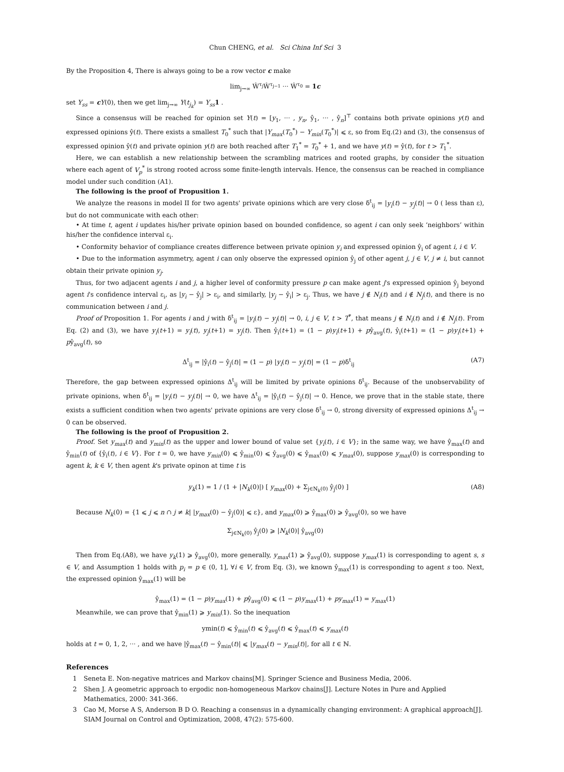Chun CHENG, et al. Sci China Inf Sci 3
By the Proposition 4, There is always going to be a row vector c make
lim<sub>j→∞</sub> Ŵ<sup>τ<sub>j</sub></sup>Ŵ<sup>τ<sub>j−1</sub></sup> ··· Ŵ<sup>τ<sub>0</sub></sup> = 1c
set Y<sub>ss</sub> = cY(0), then we get lim<sub>j→∞</sub> Y(t<sub>j<sub>k</sub></sub>) = Y<sub>ss</sub> 1 .
Since a consensus will be reached for opinion set Y(t) = [y<sub>1</sub>, ··· , y<sub>n</sub>, ŷ<sub>1</sub>, ··· , ŷ<sub>n</sub>]<sup>⊤</sup> contains both private opinions y(t) and expressed opinions ŷ(t). There exists a smallest T<sub>0</sub><sup>*</sup> such that |Y<sub>max</sub>(T<sub>0</sub><sup>*</sup>) − Y<sub>min</sub>(T<sub>0</sub><sup>*</sup>)| ⩽ ε, so from Eq.(2) and (3), the consensus of expressed opinion ŷ(t) and private opinion y(t) are both reached after T<sub>1</sub><sup>*</sup> = T<sub>0</sub><sup>*</sup> + 1, and we have y(t) = ŷ(t), for t > T<sub>1</sub><sup>*</sup>.
Here, we can establish a new relationship between the scrambling matrices and rooted graphs, by consider the situation where each agent of V<sub>p</sub><sup>*</sup> is strong rooted across some finite-length intervals. Hence, the consensus can be reached in compliance model under such condition (A1).
The following is the proof of Propusition 1.
We analyze the reasons in model II for two agents' private opinions which are very close δ<sup>t</sup><sub>ij</sub> = |y<sub>i</sub>(t) − y<sub>j</sub>(t)| → 0 ( less than ε), but do not communicate with each other:
• At time t, agent i updates his/her private opinion based on bounded confidence, so agent i can only seek ‘neighbors’ within his/her the confidence interval ε<sub>i</sub>.
• Conformity behavior of compliance creates difference between private opinion y<sub>i</sub> and expressed opinion ŷ<sub>i</sub> of agent i, i ∈ V.
• Due to the information asymmetry, agent i can only observe the expressed opinion ŷ<sub>j</sub> of other agent j, j ∈ V, j ≠ i, but cannot obtain their private opinion y<sub>j</sub>.
Thus, for two adjacent agents i and j, a higher level of conformity pressure p can make agent j's expressed opinion ŷ<sub>j</sub> beyond agent i's confidence interval ε<sub>i</sub>, as |y<sub>i</sub> − ŷ<sub>j</sub>| > ε<sub>i</sub>, and similarly, |y<sub>j</sub> − ŷ<sub>i</sub>| > ε<sub>j</sub>. Thus, we have j ∉ N<sub>i</sub>(t) and i ∉ N<sub>j</sub>(t), and there is no communication between i and j.
Proof of Proposition 1. For agents i and j with δ<sup>t</sup><sub>ij</sub> = |y<sub>i</sub>(t) − y<sub>j</sub>(t)| → 0, i, j ∈ V, t > T<sup>*</sup>, that means j ∉ N<sub>i</sub>(t) and i ∉ N<sub>j</sub>(t). From Eq. (2) and (3), we have y<sub>i</sub>(t+1) = y<sub>i</sub>(t), y<sub>j</sub>(t+1) = y<sub>j</sub>(t). Then ŷ<sub>i</sub>(t+1) = (1 − p)y<sub>i</sub>(t+1) + pŷ<sub>avg</sub>(t), ŷ<sub>i</sub>(t+1) = (1 − p)y<sub>i</sub>(t+1) + pŷ<sub>avg</sub>(t), so
Δ<sup>t</sup><sub>ij</sub> = |ŷ<sub>i</sub>(t) − ŷ<sub>j</sub>(t)| = (1 − p) |y<sub>i</sub>(t) − y<sub>j</sub>(t)| = (1 − p)δ<sup>t</sup><sub>ij</sub> (A7)
Therefore, the gap between expressed opinions Δ<sup>t</sup><sub>ij</sub> will be limited by private opinions δ<sup>t</sup><sub>ij</sub>. Because of the unobservability of private opinions, when δ<sup>t</sup><sub>ij</sub> = |y<sub>i</sub>(t) − y<sub>j</sub>(t)| → 0, we have Δ<sup>t</sup><sub>ij</sub> = |ŷ<sub>i</sub>(t) − ŷ<sub>j</sub>(t)| → 0. Hence, we prove that in the stable state, there exists a sufficient condition when two agents' private opinions are very close δ<sup>t</sup><sub>ij</sub> → 0, strong diversity of expressed opinions Δ<sup>t</sup><sub>ij</sub> → 0 can be observed.
The following is the proof of Propusition 2.
Proof. Set y<sub>max</sub>(t) and y<sub>min</sub>(t) as the upper and lower bound of value set {y<sub>i</sub>(t), i ∈ V}; in the same way, we have ŷ<sub>max</sub>(t) and ŷ<sub>min</sub>(t) of {ŷ<sub>i</sub>(t), i ∈ V}. For t = 0, we have y<sub>min</sub>(0) ⩽ ŷ<sub>min</sub>(0) ⩽ ŷ<sub>avg</sub>(0) ⩽ ŷ<sub>max</sub>(0) ⩽ y<sub>max</sub>(0), suppose y<sub>max</sub>(0) is corresponding to agent k, k ∈ V, then agent k's private opinon at time t is
y<sub>k</sub>(1) = 1 / (1 + |N<sub>k</sub>(0)|) [ y<sub>max</sub>(0) + Σ<sub>j∈N<sub>k</sub>(0)</sub> ŷ<sub>j</sub>(0) ] (A8)
Because N<sub>k</sub>(0) = {1 ⩽ j ⩽ n ∩ j ≠ k| |y<sub>max</sub>(0) − ŷ<sub>j</sub>(0)| ⩽ ε}, and y<sub>max</sub>(0) ⩾ ŷ<sub>max</sub>(0) ⩾ ŷ<sub>avg</sub>(0), so we have
Σ<sub>j∈N<sub>k</sub>(0)</sub> ŷ<sub>j</sub>(0) ⩾ |N<sub>k</sub>(0)| ŷ<sub>avg</sub>(0)
Then from Eq.(A8), we have y<sub>k</sub>(1) ⩾ ŷ<sub>avg</sub>(0), more generally, y<sub>max</sub>(1) ⩾ ŷ<sub>avg</sub>(0), suppose y<sub>max</sub>(1) is corresponding to agent s, s ∈ V, and Assumption 1 holds with p<sub>i</sub> = p ∈ (0, 1], ∀i ∈ V, from Eq. (3), we known ŷ<sub>max</sub>(1) is corresponding to agent s too. Next, the expressed opinion ŷ<sub>max</sub>(1) will be
ŷ<sub>max</sub>(1) = (1 − p)y<sub>max</sub>(1) + pŷ<sub>avg</sub>(0) ⩽ (1 − p)y<sub>max</sub>(1) + py<sub>max</sub>(1) = y<sub>max</sub>(1)
Meanwhile, we can prove that ŷ<sub>min</sub>(1) ⩾ y<sub>min</sub>(1). So the inequation
ymin(t) ⩽ ŷ<sub>min</sub>(t) ⩽ ŷ<sub>avg</sub>(t) ⩽ ŷ<sub>max</sub>(t) ⩽ y<sub>max</sub>(t)
holds at t = 0, 1, 2, ··· , and we have |ŷ<sub>max</sub>(t) − ŷ<sub>min</sub>(t)| ⩽ |y<sub>max</sub>(t) − y<sub>min</sub>(t)|, for all t ∈ ℕ.
References
1 Seneta E. Non-negative matrices and Markov chains[M]. Springer Science and Business Media, 2006.
2 Shen J. A geometric approach to ergodic non-homogeneous Markov chains[J]. Lecture Notes in Pure and Applied Mathematics, 2000: 341-366.
3 Cao M, Morse A S, Anderson B D O. Reaching a consensus in a dynamically changing environment: A graphical approach[J]. SIAM Journal on Control and Optimization, 2008, 47(2): 575-600.